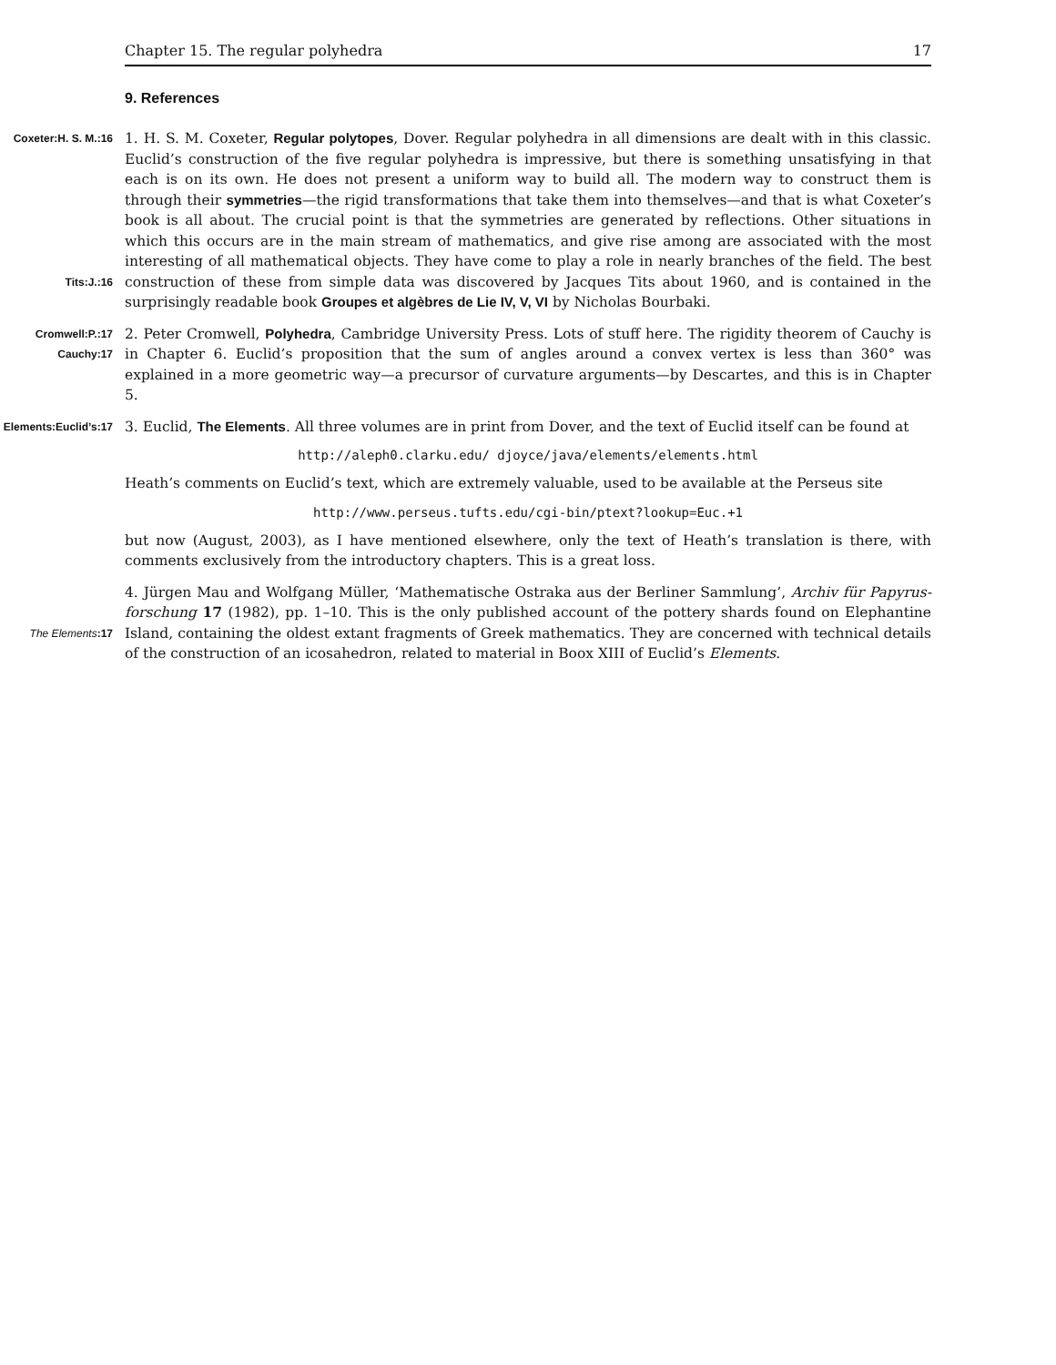Chapter 15. The regular polyhedra 17
9. References
Coxeter:H. S. M.:16 1. H. S. M. Coxeter, Regular polytopes, Dover. Regular polyhedra in all dimensions are dealt with in this classic. Euclid’s construction of the five regular polyhedra is impressive, but there is something unsatisfying in that each is on its own. He does not present a uniform way to build all. The modern way to construct them is through their symmetries—the rigid transformations that take them into themselves—and that is what Coxeter’s book is all about. The crucial point is that the symmetries are generated by reflections. Other situations in which this occurs are in the main stream of mathematics, and give rise among are associated with the most interesting of all mathematical objects. They have come to play a role in nearly branches of the field. The best construction of Tits:J.:16 these from simple data was discovered by Jacques Tits about 1960, and is contained in the surprisingly readable book Groupes et algèbres de Lie IV, V, VI by Nicholas Bourbaki.
Cromwell:P.:17 Cauchy:17 2. Peter Cromwell, Polyhedra, Cambridge University Press. Lots of stuff here. The rigidity theorem of Cauchy is in Chapter 6. Euclid’s proposition that the sum of angles around a convex vertex is less than 360° was explained in a more geometric way—a precursor of curvature arguments—by Descartes, and this is in Chapter 5.
Elements:Euclid’s:17 3. Euclid, The Elements. All three volumes are in print from Dover, and the text of Euclid itself can be found at
http://aleph0.clarku.edu/ djoyce/java/elements/elements.html
Heath’s comments on Euclid’s text, which are extremely valuable, used to be available at the Perseus site
http://www.perseus.tufts.edu/cgi-bin/ptext?lookup=Euc.+1
but now (August, 2003), as I have mentioned elsewhere, only the text of Heath’s translation is there, with comments exclusively from the introductory chapters. This is a great loss.
4. Jürgen Mau and Wolfgang Müller, ‘Mathematische Ostraka aus der Berliner Sammlung’, Archiv für Papyrus-forschung 17 (1982), pp. 1–10. This is the only published account of the pottery shards found on Elephantine Island, containing the oldest extant fragments of Greek mathematics. They are concerned with technical details The Elements:17 of the construction of an icosahedron, related to material in Boox XIII of Euclid’s Elements.